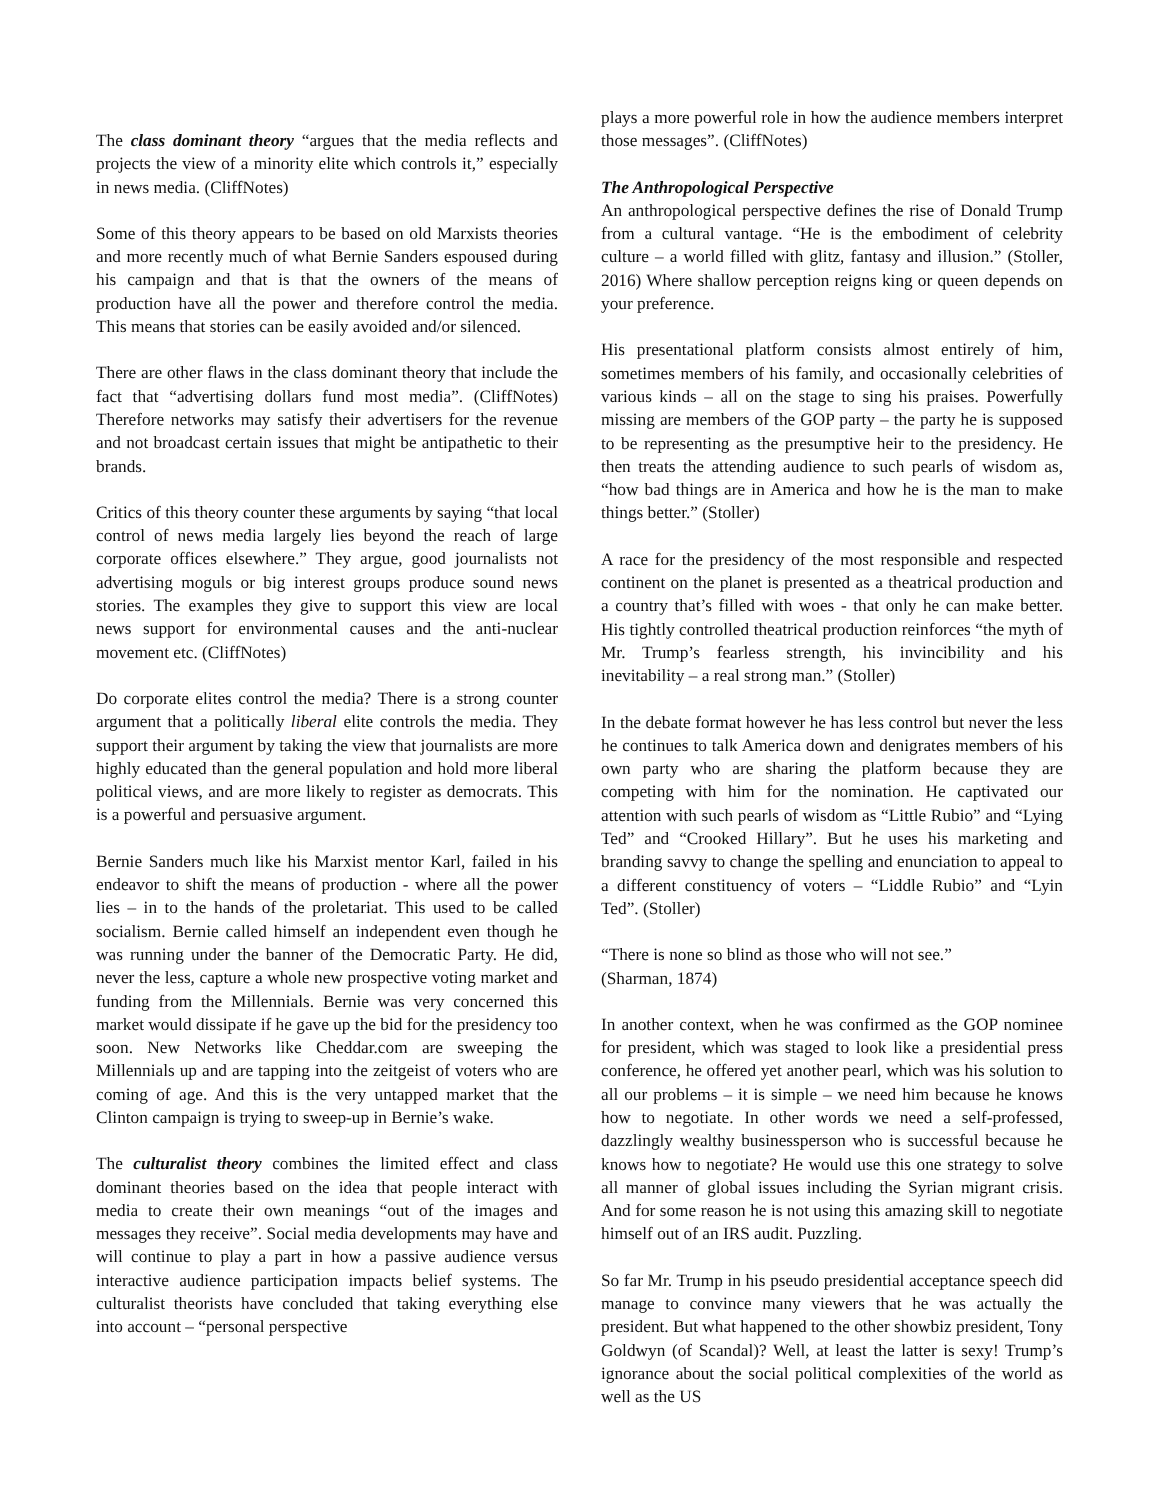The class dominant theory “argues that the media reflects and projects the view of a minority elite which controls it,” especially in news media. (CliffNotes)
Some of this theory appears to be based on old Marxists theories and more recently much of what Bernie Sanders espoused during his campaign and that is that the owners of the means of production have all the power and therefore control the media. This means that stories can be easily avoided and/or silenced.
There are other flaws in the class dominant theory that include the fact that “advertising dollars fund most media”. (CliffNotes) Therefore networks may satisfy their advertisers for the revenue and not broadcast certain issues that might be antipathetic to their brands.
Critics of this theory counter these arguments by saying “that local control of news media largely lies beyond the reach of large corporate offices elsewhere.” They argue, good journalists not advertising moguls or big interest groups produce sound news stories. The examples they give to support this view are local news support for environmental causes and the anti-nuclear movement etc. (CliffNotes)
Do corporate elites control the media? There is a strong counter argument that a politically liberal elite controls the media. They support their argument by taking the view that journalists are more highly educated than the general population and hold more liberal political views, and are more likely to register as democrats. This is a powerful and persuasive argument.
Bernie Sanders much like his Marxist mentor Karl, failed in his endeavor to shift the means of production - where all the power lies – in to the hands of the proletariat. This used to be called socialism. Bernie called himself an independent even though he was running under the banner of the Democratic Party. He did, never the less, capture a whole new prospective voting market and funding from the Millennials. Bernie was very concerned this market would dissipate if he gave up the bid for the presidency too soon. New Networks like Cheddar.com are sweeping the Millennials up and are tapping into the zeitgeist of voters who are coming of age. And this is the very untapped market that the Clinton campaign is trying to sweep-up in Bernie’s wake.
The culturalist theory combines the limited effect and class dominant theories based on the idea that people interact with media to create their own meanings “out of the images and messages they receive”. Social media developments may have and will continue to play a part in how a passive audience versus interactive audience participation impacts belief systems. The culturalist theorists have concluded that taking everything else into account – “personal perspective
plays a more powerful role in how the audience members interpret those messages”. (CliffNotes)
The Anthropological Perspective
An anthropological perspective defines the rise of Donald Trump from a cultural vantage. “He is the embodiment of celebrity culture – a world filled with glitz, fantasy and illusion.” (Stoller, 2016) Where shallow perception reigns king or queen depends on your preference.
His presentational platform consists almost entirely of him, sometimes members of his family, and occasionally celebrities of various kinds – all on the stage to sing his praises. Powerfully missing are members of the GOP party – the party he is supposed to be representing as the presumptive heir to the presidency. He then treats the attending audience to such pearls of wisdom as, “how bad things are in America and how he is the man to make things better.” (Stoller)
A race for the presidency of the most responsible and respected continent on the planet is presented as a theatrical production and a country that’s filled with woes - that only he can make better. His tightly controlled theatrical production reinforces “the myth of Mr. Trump’s fearless strength, his invincibility and his inevitability – a real strong man.” (Stoller)
In the debate format however he has less control but never the less he continues to talk America down and denigrates members of his own party who are sharing the platform because they are competing with him for the nomination. He captivated our attention with such pearls of wisdom as “Little Rubio” and “Lying Ted” and “Crooked Hillary”. But he uses his marketing and branding savvy to change the spelling and enunciation to appeal to a different constituency of voters – “Liddle Rubio” and “Lyin Ted”. (Stoller)
“There is none so blind as those who will not see.”
(Sharman, 1874)
In another context, when he was confirmed as the GOP nominee for president, which was staged to look like a presidential press conference, he offered yet another pearl, which was his solution to all our problems – it is simple – we need him because he knows how to negotiate. In other words we need a self-professed, dazzlingly wealthy businessperson who is successful because he knows how to negotiate? He would use this one strategy to solve all manner of global issues including the Syrian migrant crisis. And for some reason he is not using this amazing skill to negotiate himself out of an IRS audit. Puzzling.
So far Mr. Trump in his pseudo presidential acceptance speech did manage to convince many viewers that he was actually the president. But what happened to the other showbiz president, Tony Goldwyn (of Scandal)? Well, at least the latter is sexy! Trump’s ignorance about the social political complexities of the world as well as the US